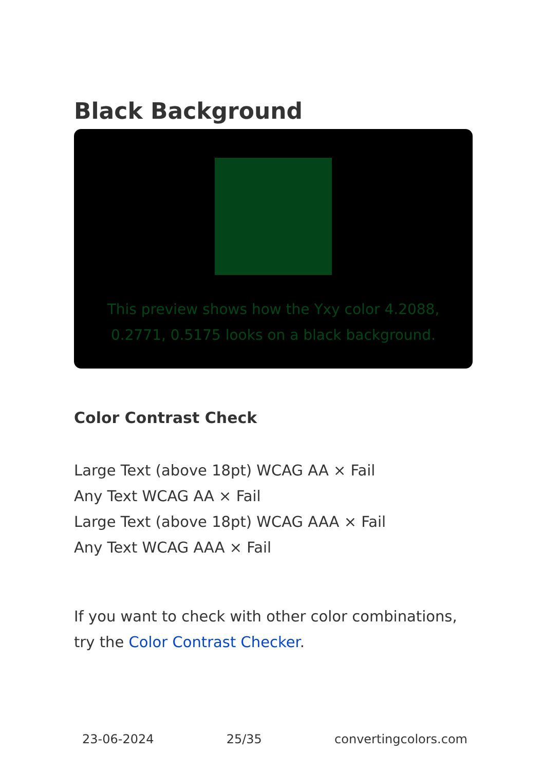Black Background
This preview shows how the Yxy color 4.2088, 0.2771, 0.5175 looks on a black background.
Color Contrast Check
Large Text (above 18pt) WCAG AA × Fail
Any Text WCAG AA × Fail
Large Text (above 18pt) WCAG AAA × Fail
Any Text WCAG AAA × Fail
If you want to check with other color combinations, try the Color Contrast Checker.
23-06-2024 25/35 convertingcolors.com